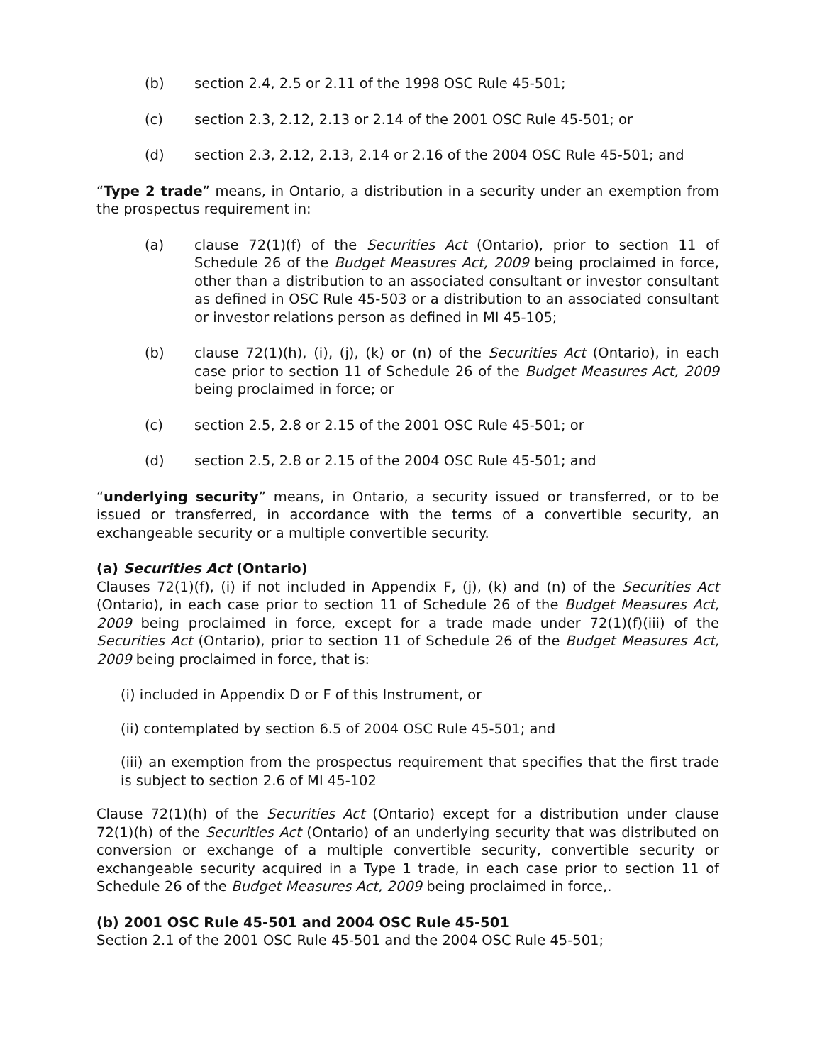(b) section 2.4, 2.5 or 2.11 of the 1998 OSC Rule 45-501;
(c) section 2.3, 2.12, 2.13 or 2.14 of the 2001 OSC Rule 45-501; or
(d) section 2.3, 2.12, 2.13, 2.14 or 2.16 of the 2004 OSC Rule 45-501; and
“Type 2 trade” means, in Ontario, a distribution in a security under an exemption from the prospectus requirement in:
(a) clause 72(1)(f) of the Securities Act (Ontario), prior to section 11 of Schedule 26 of the Budget Measures Act, 2009 being proclaimed in force, other than a distribution to an associated consultant or investor consultant as defined in OSC Rule 45-503 or a distribution to an associated consultant or investor relations person as defined in MI 45-105;
(b) clause 72(1)(h), (i), (j), (k) or (n) of the Securities Act (Ontario), in each case prior to section 11 of Schedule 26 of the Budget Measures Act, 2009 being proclaimed in force; or
(c) section 2.5, 2.8 or 2.15 of the 2001 OSC Rule 45-501; or
(d) section 2.5, 2.8 or 2.15 of the 2004 OSC Rule 45-501; and
“underlying security” means, in Ontario, a security issued or transferred, or to be issued or transferred, in accordance with the terms of a convertible security, an exchangeable security or a multiple convertible security.
(a) Securities Act (Ontario)
Clauses 72(1)(f), (i) if not included in Appendix F, (j), (k) and (n) of the Securities Act (Ontario), in each case prior to section 11 of Schedule 26 of the Budget Measures Act, 2009 being proclaimed in force, except for a trade made under 72(1)(f)(iii) of the Securities Act (Ontario), prior to section 11 of Schedule 26 of the Budget Measures Act, 2009 being proclaimed in force, that is:
(i) included in Appendix D or F of this Instrument, or
(ii) contemplated by section 6.5 of 2004 OSC Rule 45-501; and
(iii) an exemption from the prospectus requirement that specifies that the first trade is subject to section 2.6 of MI 45-102
Clause 72(1)(h) of the Securities Act (Ontario) except for a distribution under clause 72(1)(h) of the Securities Act (Ontario) of an underlying security that was distributed on conversion or exchange of a multiple convertible security, convertible security or exchangeable security acquired in a Type 1 trade, in each case prior to section 11 of Schedule 26 of the Budget Measures Act, 2009 being proclaimed in force,.
(b) 2001 OSC Rule 45-501 and 2004 OSC Rule 45-501
Section 2.1 of the 2001 OSC Rule 45-501 and the 2004 OSC Rule 45-501;